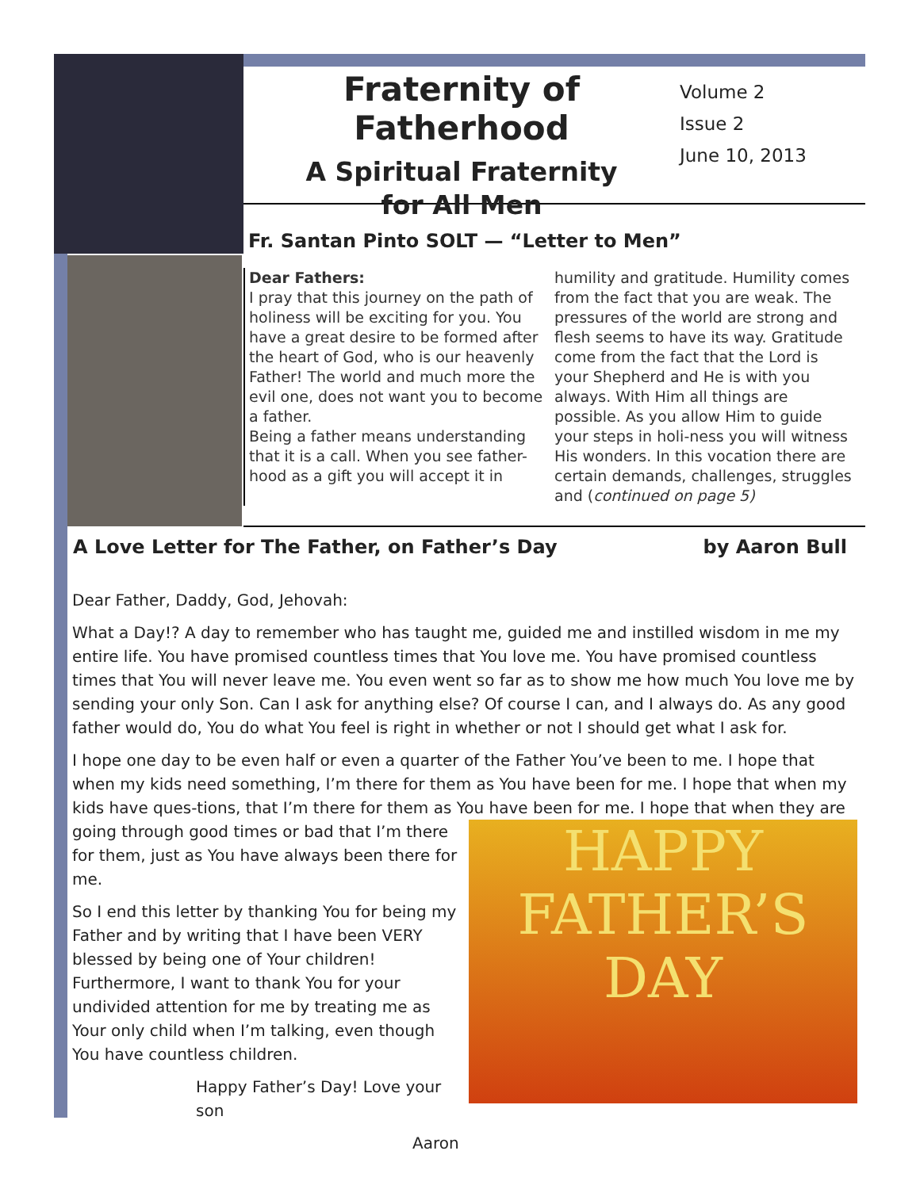Fraternity of Fatherhood
A Spiritual Fraternity
for All Men
Volume 2
Issue 2
June 10, 2013
Fr. Santan Pinto SOLT — “Letter to Men”
Dear Fathers:
I pray that this journey on the path of holiness will be exciting for you. You have a great desire to be formed after the heart of God, who is our heavenly Father! The world and much more the evil one, does not want you to become a father.
Being a father means understanding that it is a call. When you see father-hood as a gift you will accept it in
humility and gratitude. Humility comes from the fact that you are weak. The pressures of the world are strong and flesh seems to have its way. Gratitude come from the fact that the Lord is your Shepherd and He is with you always. With Him all things are possible. As you allow Him to guide your steps in holi-ness you will witness His wonders. In this vocation there are certain demands, challenges, struggles and (continued on page 5)
A Love Letter for The Father, on Father’s Day by Aaron Bull
Dear Father, Daddy, God, Jehovah:
What a Day!? A day to remember who has taught me, guided me and instilled wisdom in me my entire life. You have promised countless times that You love me. You have promised countless times that You will never leave me. You even went so far as to show me how much You love me by sending your only Son. Can I ask for anything else? Of course I can, and I always do. As any good father would do, You do what You feel is right in whether or not I should get what I ask for.
I hope one day to be even half or even a quarter of the Father You’ve been to me. I hope that when my kids need something, I’m there for them as You have been for me. I hope that when my kids have ques-tions, that I’m there for them as You have been for me. I hope that when they are going through good HAPPY
FATHER’S
DAY times or bad that I’m there for them, just as You have always been there for me.
So I end this letter by thanking You for being my Father and by writing that I have been VERY blessed by being one of Your children! Furthermore, I want to thank You for your undivided attention for me by treating me as Your only child when I’m talking, even though You have countless children.
Happy Father’s Day! Love your son
Aaron